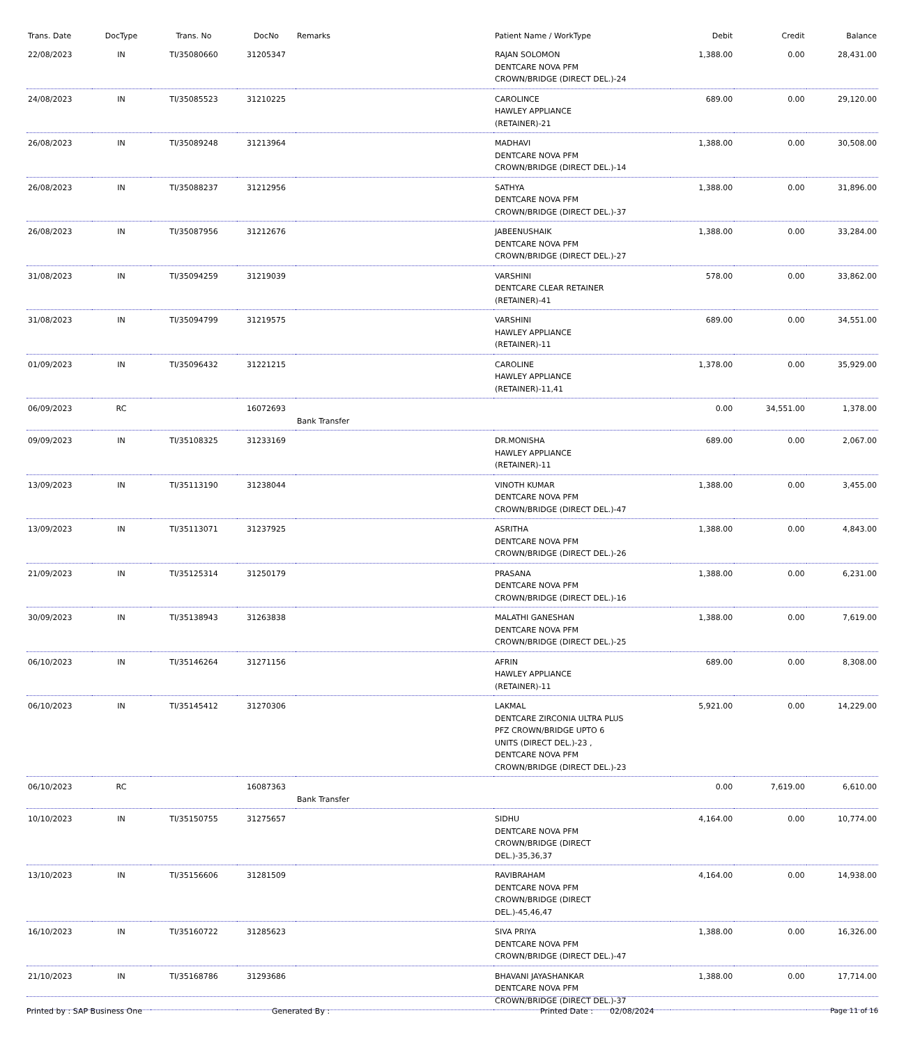| Trans. Date | DocType | Trans. No | DocNo | Remarks | Patient Name / WorkType | Debit | Credit | Balance |
| --- | --- | --- | --- | --- | --- | --- | --- | --- |
| 22/08/2023 | IN | TI/35080660 | 31205347 | | RAJAN SOLOMON DENTCARE NOVA PFM CROWN/BRIDGE (DIRECT DEL.)-24 | 1,388.00 | 0.00 | 28,431.00 |
| 24/08/2023 | IN | TI/35085523 | 31210225 | | CAROLINCE HAWLEY APPLIANCE (RETAINER)-21 | 689.00 | 0.00 | 29,120.00 |
| 26/08/2023 | IN | TI/35089248 | 31213964 | | MADHAVI DENTCARE NOVA PFM CROWN/BRIDGE (DIRECT DEL.)-14 | 1,388.00 | 0.00 | 30,508.00 |
| 26/08/2023 | IN | TI/35088237 | 31212956 | | SATHYA DENTCARE NOVA PFM CROWN/BRIDGE (DIRECT DEL.)-37 | 1,388.00 | 0.00 | 31,896.00 |
| 26/08/2023 | IN | TI/35087956 | 31212676 | | JABEENUSHAIK DENTCARE NOVA PFM CROWN/BRIDGE (DIRECT DEL.)-27 | 1,388.00 | 0.00 | 33,284.00 |
| 31/08/2023 | IN | TI/35094259 | 31219039 | | VARSHINI DENTCARE CLEAR RETAINER (RETAINER)-41 | 578.00 | 0.00 | 33,862.00 |
| 31/08/2023 | IN | TI/35094799 | 31219575 | | VARSHINI HAWLEY APPLIANCE (RETAINER)-11 | 689.00 | 0.00 | 34,551.00 |
| 01/09/2023 | IN | TI/35096432 | 31221215 | | CAROLINE HAWLEY APPLIANCE (RETAINER)-11,41 | 1,378.00 | 0.00 | 35,929.00 |
| 06/09/2023 | RC | | 16072693 | Bank Transfer | | 0.00 | 34,551.00 | 1,378.00 |
| 09/09/2023 | IN | TI/35108325 | 31233169 | | DR.MONISHA HAWLEY APPLIANCE (RETAINER)-11 | 689.00 | 0.00 | 2,067.00 |
| 13/09/2023 | IN | TI/35113190 | 31238044 | | VINOTH KUMAR DENTCARE NOVA PFM CROWN/BRIDGE (DIRECT DEL.)-47 | 1,388.00 | 0.00 | 3,455.00 |
| 13/09/2023 | IN | TI/35113071 | 31237925 | | ASRITHA DENTCARE NOVA PFM CROWN/BRIDGE (DIRECT DEL.)-26 | 1,388.00 | 0.00 | 4,843.00 |
| 21/09/2023 | IN | TI/35125314 | 31250179 | | PRASANA DENTCARE NOVA PFM CROWN/BRIDGE (DIRECT DEL.)-16 | 1,388.00 | 0.00 | 6,231.00 |
| 30/09/2023 | IN | TI/35138943 | 31263838 | | MALATHI GANESHAN DENTCARE NOVA PFM CROWN/BRIDGE (DIRECT DEL.)-25 | 1,388.00 | 0.00 | 7,619.00 |
| 06/10/2023 | IN | TI/35146264 | 31271156 | | AFRIN HAWLEY APPLIANCE (RETAINER)-11 | 689.00 | 0.00 | 8,308.00 |
| 06/10/2023 | IN | TI/35145412 | 31270306 | | LAKMAL DENTCARE ZIRCONIA ULTRA PLUS PFZ CROWN/BRIDGE UPTO 6 UNITS (DIRECT DEL.)-23 , DENTCARE NOVA PFM CROWN/BRIDGE (DIRECT DEL.)-23 | 5,921.00 | 0.00 | 14,229.00 |
| 06/10/2023 | RC | | 16087363 | Bank Transfer | | 0.00 | 7,619.00 | 6,610.00 |
| 10/10/2023 | IN | TI/35150755 | 31275657 | | SIDHU DENTCARE NOVA PFM CROWN/BRIDGE (DIRECT DEL.)-35,36,37 | 4,164.00 | 0.00 | 10,774.00 |
| 13/10/2023 | IN | TI/35156606 | 31281509 | | RAVIBRAHAM DENTCARE NOVA PFM CROWN/BRIDGE (DIRECT DEL.)-45,46,47 | 4,164.00 | 0.00 | 14,938.00 |
| 16/10/2023 | IN | TI/35160722 | 31285623 | | SIVA PRIYA DENTCARE NOVA PFM CROWN/BRIDGE (DIRECT DEL.)-47 | 1,388.00 | 0.00 | 16,326.00 |
| 21/10/2023 | IN | TI/35168786 | 31293686 | | BHAVANI JAYASHANKAR DENTCARE NOVA PFM CROWN/BRIDGE (DIRECT DEL.)-37 | 1,388.00 | 0.00 | 17,714.00 |
Printed by : SAP Business One Generated By : Printed Date : 02/08/2024 Page 11 of 16